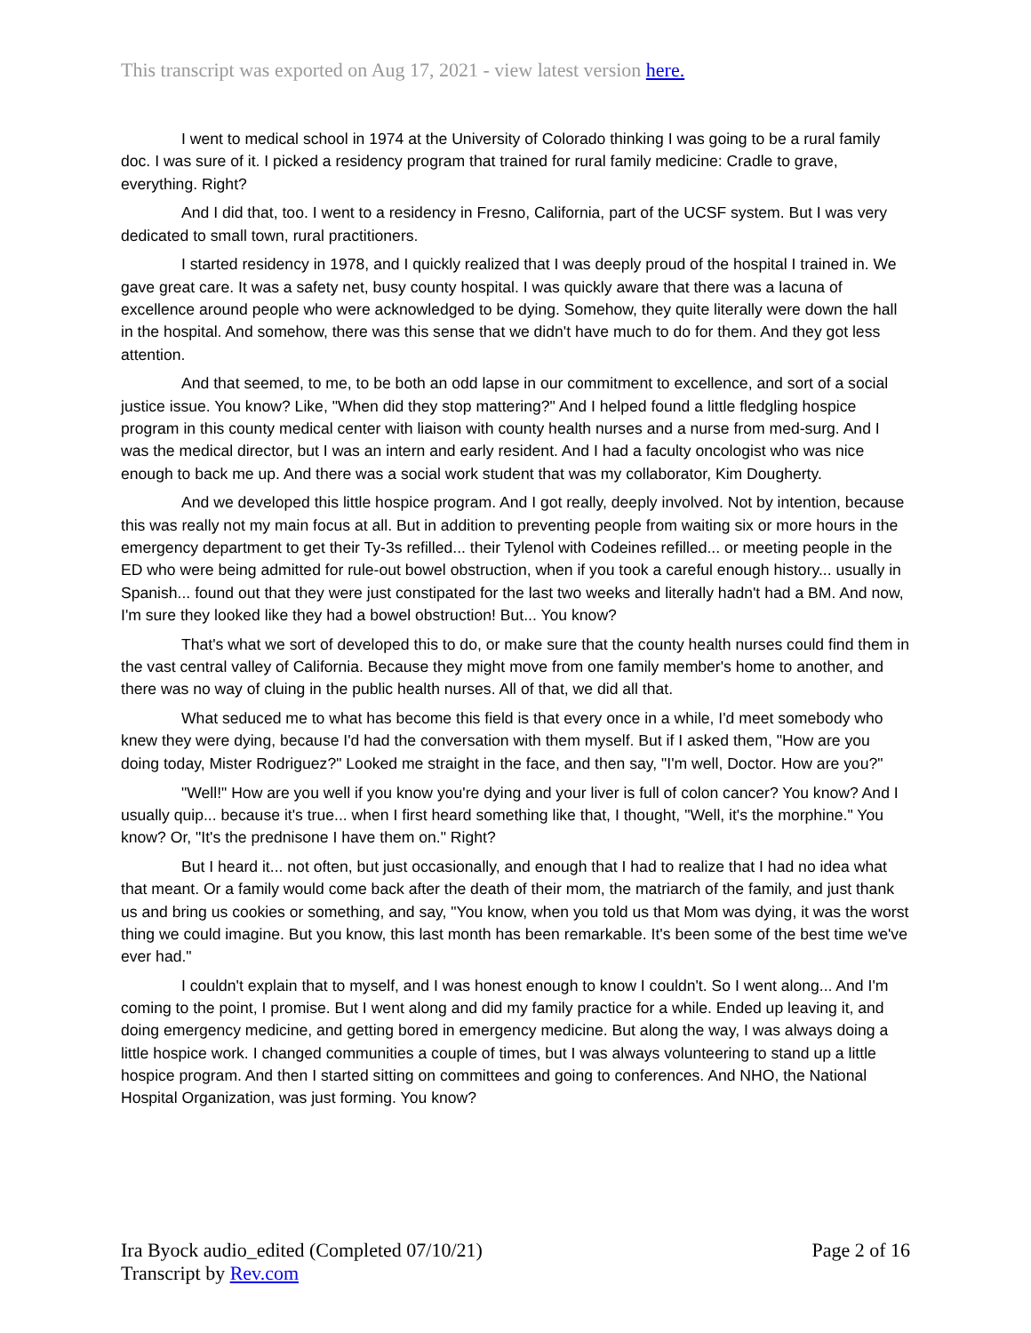This transcript was exported on Aug 17, 2021 - view latest version here.
I went to medical school in 1974 at the University of Colorado thinking I was going to be a rural family doc. I was sure of it. I picked a residency program that trained for rural family medicine: Cradle to grave, everything. Right?
And I did that, too. I went to a residency in Fresno, California, part of the UCSF system. But I was very dedicated to small town, rural practitioners.
I started residency in 1978, and I quickly realized that I was deeply proud of the hospital I trained in. We gave great care. It was a safety net, busy county hospital. I was quickly aware that there was a lacuna of excellence around people who were acknowledged to be dying. Somehow, they quite literally were down the hall in the hospital. And somehow, there was this sense that we didn't have much to do for them. And they got less attention.
And that seemed, to me, to be both an odd lapse in our commitment to excellence, and sort of a social justice issue. You know? Like, "When did they stop mattering?" And I helped found a little fledgling hospice program in this county medical center with liaison with county health nurses and a nurse from med-surg. And I was the medical director, but I was an intern and early resident. And I had a faculty oncologist who was nice enough to back me up. And there was a social work student that was my collaborator, Kim Dougherty.
And we developed this little hospice program. And I got really, deeply involved. Not by intention, because this was really not my main focus at all. But in addition to preventing people from waiting six or more hours in the emergency department to get their Ty-3s refilled... their Tylenol with Codeines refilled... or meeting people in the ED who were being admitted for rule-out bowel obstruction, when if you took a careful enough history... usually in Spanish... found out that they were just constipated for the last two weeks and literally hadn't had a BM. And now, I'm sure they looked like they had a bowel obstruction! But... You know?
That's what we sort of developed this to do, or make sure that the county health nurses could find them in the vast central valley of California. Because they might move from one family member's home to another, and there was no way of cluing in the public health nurses. All of that, we did all that.
What seduced me to what has become this field is that every once in a while, I'd meet somebody who knew they were dying, because I'd had the conversation with them myself. But if I asked them, "How are you doing today, Mister Rodriguez?" Looked me straight in the face, and then say, "I'm well, Doctor. How are you?"
"Well!" How are you well if you know you're dying and your liver is full of colon cancer? You know? And I usually quip... because it's true... when I first heard something like that, I thought, "Well, it's the morphine." You know? Or, "It's the prednisone I have them on." Right?
But I heard it... not often, but just occasionally, and enough that I had to realize that I had no idea what that meant. Or a family would come back after the death of their mom, the matriarch of the family, and just thank us and bring us cookies or something, and say, "You know, when you told us that Mom was dying, it was the worst thing we could imagine. But you know, this last month has been remarkable. It's been some of the best time we've ever had."
I couldn't explain that to myself, and I was honest enough to know I couldn't. So I went along... And I'm coming to the point, I promise. But I went along and did my family practice for a while. Ended up leaving it, and doing emergency medicine, and getting bored in emergency medicine. But along the way, I was always doing a little hospice work. I changed communities a couple of times, but I was always volunteering to stand up a little hospice program. And then I started sitting on committees and going to conferences. And NHO, the National Hospital Organization, was just forming. You know?
Ira Byock audio_edited (Completed 07/10/21)
Transcript by Rev.com
Page 2 of 16